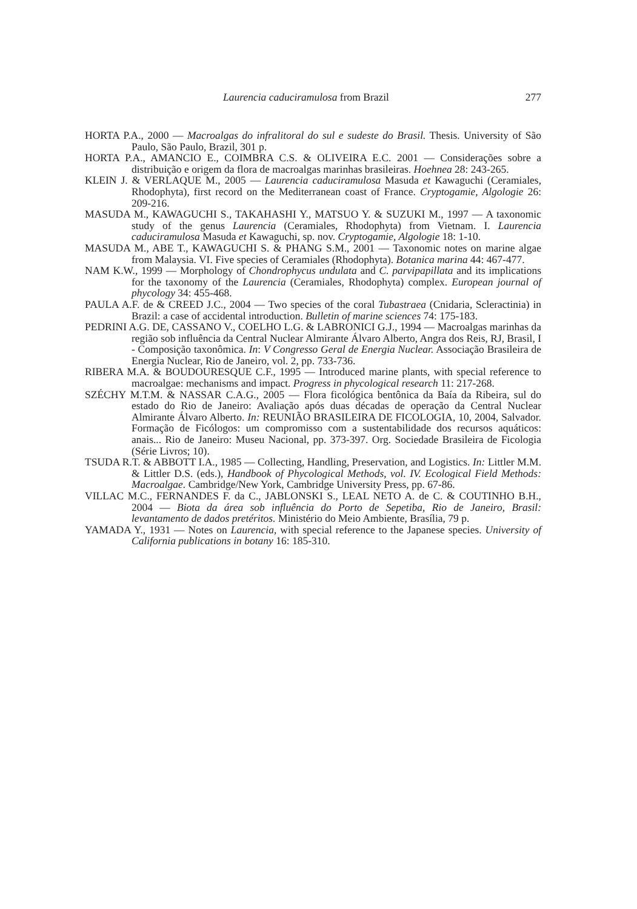Laurencia caduciramulosa from Brazil 277
HORTA P.A., 2000 — Macroalgas do infralitoral do sul e sudeste do Brasil. Thesis. University of São Paulo, São Paulo, Brazil, 301 p.
HORTA P.A., AMANCIO E., COIMBRA C.S. & OLIVEIRA E.C. 2001 — Considerações sobre a distribuição e origem da flora de macroalgas marinhas brasileiras. Hoehnea 28: 243-265.
KLEIN J. & VERLAQUE M., 2005 — Laurencia caduciramulosa Masuda et Kawaguchi (Ceramiales, Rhodophyta), first record on the Mediterranean coast of France. Cryptogamie, Algologie 26: 209-216.
MASUDA M., KAWAGUCHI S., TAKAHASHI Y., MATSUO Y. & SUZUKI M., 1997 — A taxonomic study of the genus Laurencia (Ceramiales, Rhodophyta) from Vietnam. I. Laurencia caduciramulosa Masuda et Kawaguchi, sp. nov. Cryptogamie, Algologie 18: 1-10.
MASUDA M., ABE T., KAWAGUCHI S. & PHANG S.M., 2001 — Taxonomic notes on marine algae from Malaysia. VI. Five species of Ceramiales (Rhodophyta). Botanica marina 44: 467-477.
NAM K.W., 1999 — Morphology of Chondrophycus undulata and C. parvipapillata and its implications for the taxonomy of the Laurencia (Ceramiales, Rhodophyta) complex. European journal of phycology 34: 455-468.
PAULA A.F. de & CREED J.C., 2004 — Two species of the coral Tubastraea (Cnidaria, Scleractinia) in Brazil: a case of accidental introduction. Bulletin of marine sciences 74: 175-183.
PEDRINI A.G. DE, CASSANO V., COELHO L.G. & LABRONICI G.J., 1994 — Macroalgas marinhas da região sob influência da Central Nuclear Almirante Álvaro Alberto, Angra dos Reis, RJ, Brasil, I - Composição taxonômica. In: V Congresso Geral de Energia Nuclear. Associação Brasileira de Energia Nuclear, Rio de Janeiro, vol. 2, pp. 733-736.
RIBERA M.A. & BOUDOURESQUE C.F., 1995 — Introduced marine plants, with special reference to macroalgae: mechanisms and impact. Progress in phycological research 11: 217-268.
SZÉCHY M.T.M. & NASSAR C.A.G., 2005 — Flora ficológica bentônica da Baía da Ribeira, sul do estado do Rio de Janeiro: Avaliação após duas décadas de operação da Central Nuclear Almirante Álvaro Alberto. In: REUNIÃO BRASILEIRA DE FICOLOGIA, 10, 2004, Salvador. Formação de Ficólogos: um compromisso com a sustentabilidade dos recursos aquáticos: anais... Rio de Janeiro: Museu Nacional, pp. 373-397. Org. Sociedade Brasileira de Ficologia (Série Livros; 10).
TSUDA R.T. & ABBOTT I.A., 1985 — Collecting, Handling, Preservation, and Logistics. In: Littler M.M. & Littler D.S. (eds.), Handbook of Phycological Methods, vol. IV. Ecological Field Methods: Macroalgae. Cambridge/New York, Cambridge University Press, pp. 67-86.
VILLAC M.C., FERNANDES F. da C., JABLONSKI S., LEAL NETO A. de C. & COUTINHO B.H., 2004 — Biota da área sob influência do Porto de Sepetiba, Rio de Janeiro, Brasil: levantamento de dados pretéritos. Ministério do Meio Ambiente, Brasília, 79 p.
YAMADA Y., 1931 — Notes on Laurencia, with special reference to the Japanese species. University of California publications in botany 16: 185-310.